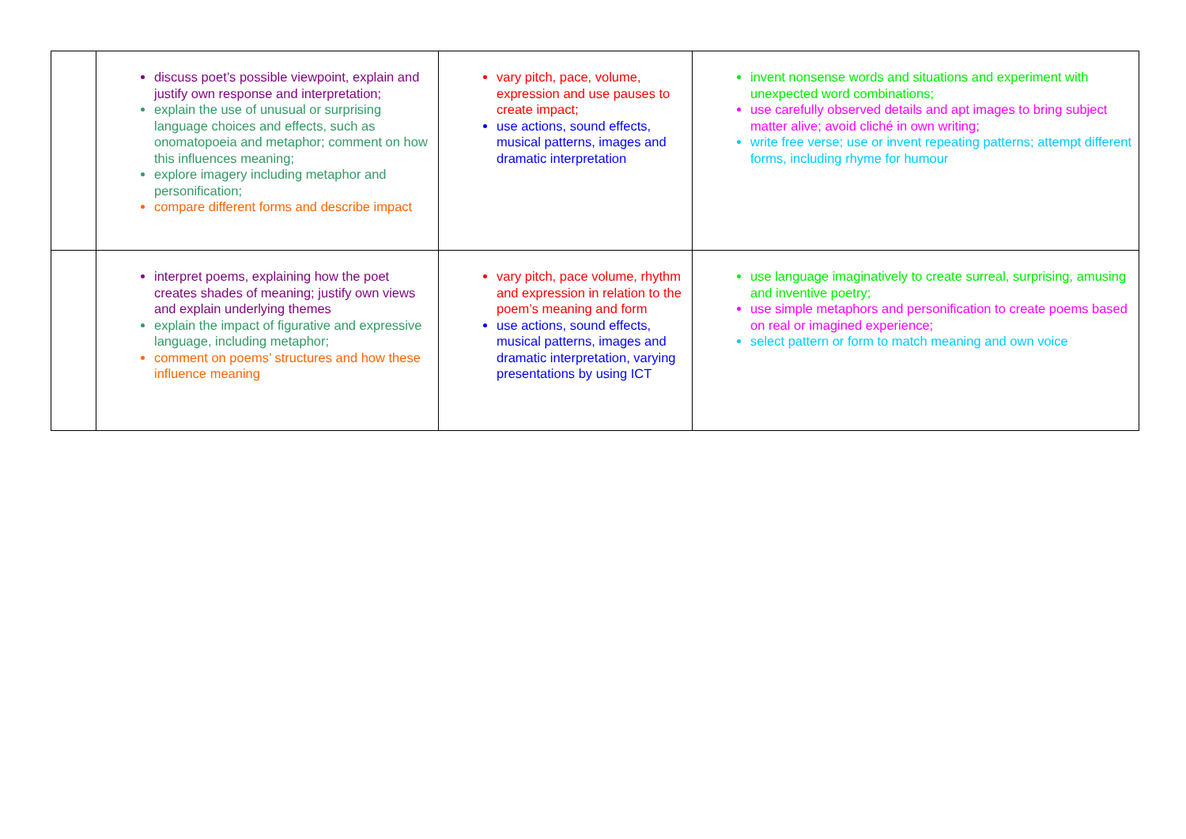| | discuss poet’s possible viewpoint, explain and justify own response and interpretation; explain the use of unusual or surprising language choices and effects, such as onomatopoeia and metaphor; comment on how this influences meaning; explore imagery including metaphor and personification; compare different forms and describe impact | vary pitch, pace, volume, expression and use pauses to create impact; use actions, sound effects, musical patterns, images and dramatic interpretation | invent nonsense words and situations and experiment with unexpected word combinations; use carefully observed details and apt images to bring subject matter alive; avoid cliché in own writing; write free verse; use or invent repeating patterns; attempt different forms, including rhyme for humour |
| | interpret poems, explaining how the poet creates shades of meaning; justify own views and explain underlying themes explain the impact of figurative and expressive language, including metaphor; comment on poems’ structures and how these influence meaning | vary pitch, pace volume, rhythm and expression in relation to the poem’s meaning and form use actions, sound effects, musical patterns, images and dramatic interpretation, varying presentations by using ICT | use language imaginatively to create surreal, surprising, amusing and inventive poetry; use simple metaphors and personification to create poems based on real or imagined experience; select pattern or form to match meaning and own voice |